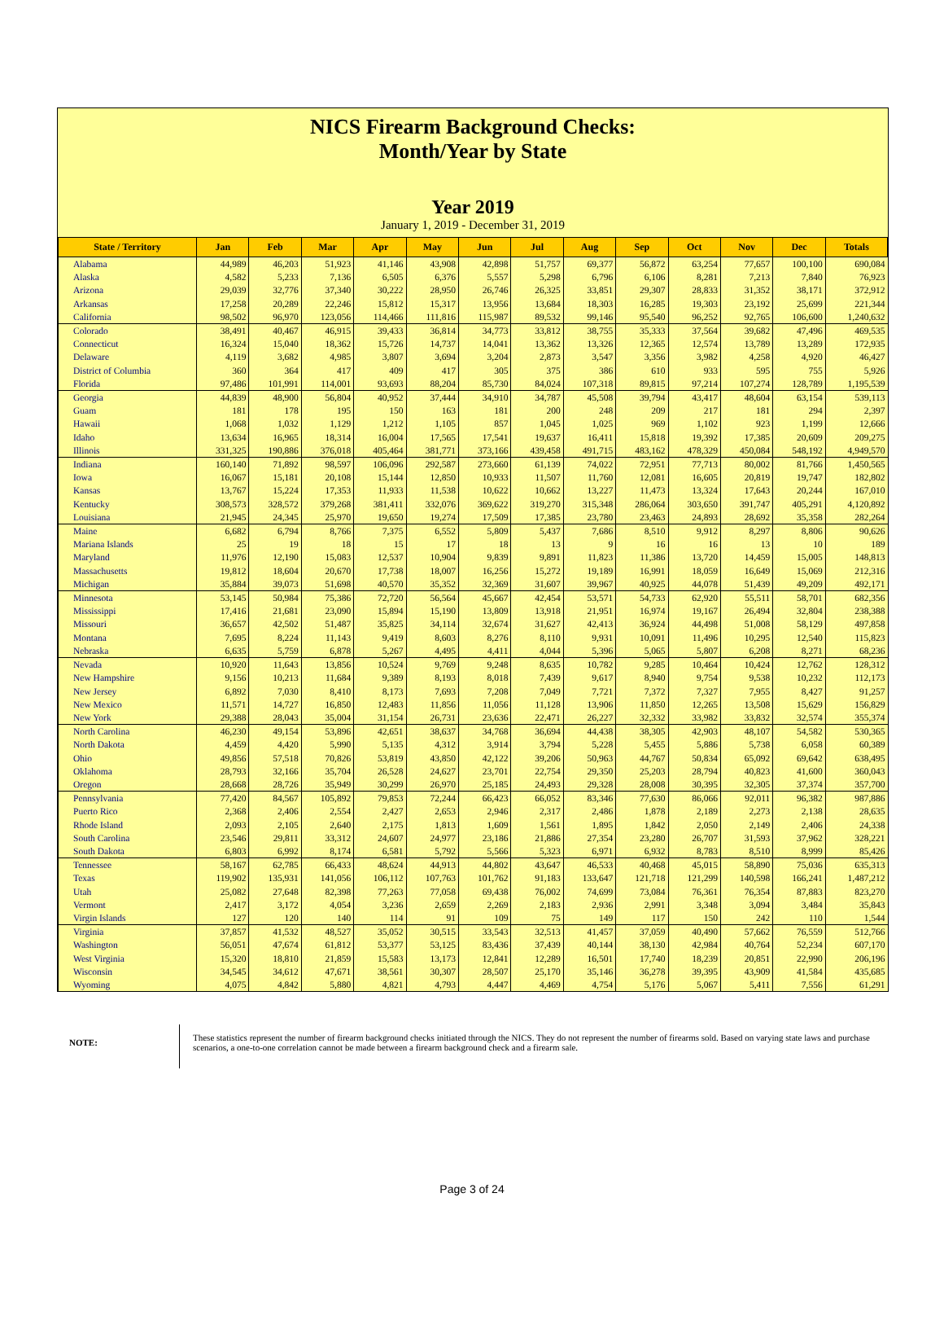NICS Firearm Background Checks:
Month/Year by State
Year 2019
January 1, 2019 - December 31, 2019
| State / Territory | Jan | Feb | Mar | Apr | May | Jun | Jul | Aug | Sep | Oct | Nov | Dec | Totals |
| --- | --- | --- | --- | --- | --- | --- | --- | --- | --- | --- | --- | --- | --- |
| Alabama | 44,989 | 46,203 | 51,923 | 41,146 | 43,908 | 42,898 | 51,757 | 69,377 | 56,872 | 63,254 | 77,657 | 100,100 | 690,084 |
| Alaska | 4,582 | 5,233 | 7,136 | 6,505 | 6,376 | 5,557 | 5,298 | 6,796 | 6,106 | 8,281 | 7,213 | 7,840 | 76,923 |
| Arizona | 29,039 | 32,776 | 37,340 | 30,222 | 28,950 | 26,746 | 26,325 | 33,851 | 29,307 | 28,833 | 31,352 | 38,171 | 372,912 |
| Arkansas | 17,258 | 20,289 | 22,246 | 15,812 | 15,317 | 13,956 | 13,684 | 18,303 | 16,285 | 19,303 | 23,192 | 25,699 | 221,344 |
| California | 98,502 | 96,970 | 123,056 | 114,466 | 111,816 | 115,987 | 89,532 | 99,146 | 95,540 | 96,252 | 92,765 | 106,600 | 1,240,632 |
| Colorado | 38,491 | 40,467 | 46,915 | 39,433 | 36,814 | 34,773 | 33,812 | 38,755 | 35,333 | 37,564 | 39,682 | 47,496 | 469,535 |
| Connecticut | 16,324 | 15,040 | 18,362 | 15,726 | 14,737 | 14,041 | 13,362 | 13,326 | 12,365 | 12,574 | 13,789 | 13,289 | 172,935 |
| Delaware | 4,119 | 3,682 | 4,985 | 3,807 | 3,694 | 3,204 | 2,873 | 3,547 | 3,356 | 3,982 | 4,258 | 4,920 | 46,427 |
| District of Columbia | 360 | 364 | 417 | 409 | 417 | 305 | 375 | 386 | 610 | 933 | 595 | 755 | 5,926 |
| Florida | 97,486 | 101,991 | 114,001 | 93,693 | 88,204 | 85,730 | 84,024 | 107,318 | 89,815 | 97,214 | 107,274 | 128,789 | 1,195,539 |
| Georgia | 44,839 | 48,900 | 56,804 | 40,952 | 37,444 | 34,910 | 34,787 | 45,508 | 39,794 | 43,417 | 48,604 | 63,154 | 539,113 |
| Guam | 181 | 178 | 195 | 150 | 163 | 181 | 200 | 248 | 209 | 217 | 181 | 294 | 2,397 |
| Hawaii | 1,068 | 1,032 | 1,129 | 1,212 | 1,105 | 857 | 1,045 | 1,025 | 969 | 1,102 | 923 | 1,199 | 12,666 |
| Idaho | 13,634 | 16,965 | 18,314 | 16,004 | 17,565 | 17,541 | 19,637 | 16,411 | 15,818 | 19,392 | 17,385 | 20,609 | 209,275 |
| Illinois | 331,325 | 190,886 | 376,018 | 405,464 | 381,771 | 373,166 | 439,458 | 491,715 | 483,162 | 478,329 | 450,084 | 548,192 | 4,949,570 |
| Indiana | 160,140 | 71,892 | 98,597 | 106,096 | 292,587 | 273,660 | 61,139 | 74,022 | 72,951 | 77,713 | 80,002 | 81,766 | 1,450,565 |
| Iowa | 16,067 | 15,181 | 20,108 | 15,144 | 12,850 | 10,933 | 11,507 | 11,760 | 12,081 | 16,605 | 20,819 | 19,747 | 182,802 |
| Kansas | 13,767 | 15,224 | 17,353 | 11,933 | 11,538 | 10,622 | 10,662 | 13,227 | 11,473 | 13,324 | 17,643 | 20,244 | 167,010 |
| Kentucky | 308,573 | 328,572 | 379,268 | 381,411 | 332,076 | 369,622 | 319,270 | 315,348 | 286,064 | 303,650 | 391,747 | 405,291 | 4,120,892 |
| Louisiana | 21,945 | 24,345 | 25,970 | 19,650 | 19,274 | 17,509 | 17,385 | 23,780 | 23,463 | 24,893 | 28,692 | 35,358 | 282,264 |
| Maine | 6,682 | 6,794 | 8,766 | 7,375 | 6,552 | 5,809 | 5,437 | 7,686 | 8,510 | 9,912 | 8,297 | 8,806 | 90,626 |
| Mariana Islands | 25 | 19 | 18 | 15 | 17 | 18 | 13 | 9 | 16 | 16 | 13 | 10 | 189 |
| Maryland | 11,976 | 12,190 | 15,083 | 12,537 | 10,904 | 9,839 | 9,891 | 11,823 | 11,386 | 13,720 | 14,459 | 15,005 | 148,813 |
| Massachusetts | 19,812 | 18,604 | 20,670 | 17,738 | 18,007 | 16,256 | 15,272 | 19,189 | 16,991 | 18,059 | 16,649 | 15,069 | 212,316 |
| Michigan | 35,884 | 39,073 | 51,698 | 40,570 | 35,352 | 32,369 | 31,607 | 39,967 | 40,925 | 44,078 | 51,439 | 49,209 | 492,171 |
| Minnesota | 53,145 | 50,984 | 75,386 | 72,720 | 56,564 | 45,667 | 42,454 | 53,571 | 54,733 | 62,920 | 55,511 | 58,701 | 682,356 |
| Mississippi | 17,416 | 21,681 | 23,090 | 15,894 | 15,190 | 13,809 | 13,918 | 21,951 | 16,974 | 19,167 | 26,494 | 32,804 | 238,388 |
| Missouri | 36,657 | 42,502 | 51,487 | 35,825 | 34,114 | 32,674 | 31,627 | 42,413 | 36,924 | 44,498 | 51,008 | 58,129 | 497,858 |
| Montana | 7,695 | 8,224 | 11,143 | 9,419 | 8,603 | 8,276 | 8,110 | 9,931 | 10,091 | 11,496 | 10,295 | 12,540 | 115,823 |
| Nebraska | 6,635 | 5,759 | 6,878 | 5,267 | 4,495 | 4,411 | 4,044 | 5,396 | 5,065 | 5,807 | 6,208 | 8,271 | 68,236 |
| Nevada | 10,920 | 11,643 | 13,856 | 10,524 | 9,769 | 9,248 | 8,635 | 10,782 | 9,285 | 10,464 | 10,424 | 12,762 | 128,312 |
| New Hampshire | 9,156 | 10,213 | 11,684 | 9,389 | 8,193 | 8,018 | 7,439 | 9,617 | 8,940 | 9,754 | 9,538 | 10,232 | 112,173 |
| New Jersey | 6,892 | 7,030 | 8,410 | 8,173 | 7,693 | 7,208 | 7,049 | 7,721 | 7,372 | 7,327 | 7,955 | 8,427 | 91,257 |
| New Mexico | 11,571 | 14,727 | 16,850 | 12,483 | 11,856 | 11,056 | 11,128 | 13,906 | 11,850 | 12,265 | 13,508 | 15,629 | 156,829 |
| New York | 29,388 | 28,043 | 35,004 | 31,154 | 26,731 | 23,636 | 22,471 | 26,227 | 32,332 | 33,982 | 33,832 | 32,574 | 355,374 |
| North Carolina | 46,230 | 49,154 | 53,896 | 42,651 | 38,637 | 34,768 | 36,694 | 44,438 | 38,305 | 42,903 | 48,107 | 54,582 | 530,365 |
| North Dakota | 4,459 | 4,420 | 5,990 | 5,135 | 4,312 | 3,914 | 3,794 | 5,228 | 5,455 | 5,886 | 5,738 | 6,058 | 60,389 |
| Ohio | 49,856 | 57,518 | 70,826 | 53,819 | 43,850 | 42,122 | 39,206 | 50,963 | 44,767 | 50,834 | 65,092 | 69,642 | 638,495 |
| Oklahoma | 28,793 | 32,166 | 35,704 | 26,528 | 24,627 | 23,701 | 22,754 | 29,350 | 25,203 | 28,794 | 40,823 | 41,600 | 360,043 |
| Oregon | 28,668 | 28,726 | 35,949 | 30,299 | 26,970 | 25,185 | 24,493 | 29,328 | 28,008 | 30,395 | 32,305 | 37,374 | 357,700 |
| Pennsylvania | 77,420 | 84,567 | 105,892 | 79,853 | 72,244 | 66,423 | 66,052 | 83,346 | 77,630 | 86,066 | 92,011 | 96,382 | 987,886 |
| Puerto Rico | 2,368 | 2,406 | 2,554 | 2,427 | 2,653 | 2,946 | 2,317 | 2,486 | 1,878 | 2,189 | 2,273 | 2,138 | 28,635 |
| Rhode Island | 2,093 | 2,105 | 2,640 | 2,175 | 1,813 | 1,609 | 1,561 | 1,895 | 1,842 | 2,050 | 2,149 | 2,406 | 24,338 |
| South Carolina | 23,546 | 29,811 | 33,312 | 24,607 | 24,977 | 23,186 | 21,886 | 27,354 | 23,280 | 26,707 | 31,593 | 37,962 | 328,221 |
| South Dakota | 6,803 | 6,992 | 8,174 | 6,581 | 5,792 | 5,566 | 5,323 | 6,971 | 6,932 | 8,783 | 8,510 | 8,999 | 85,426 |
| Tennessee | 58,167 | 62,785 | 66,433 | 48,624 | 44,913 | 44,802 | 43,647 | 46,533 | 40,468 | 45,015 | 58,890 | 75,036 | 635,313 |
| Texas | 119,902 | 135,931 | 141,056 | 106,112 | 107,763 | 101,762 | 91,183 | 133,647 | 121,718 | 121,299 | 140,598 | 166,241 | 1,487,212 |
| Utah | 25,082 | 27,648 | 82,398 | 77,263 | 77,058 | 69,438 | 76,002 | 74,699 | 73,084 | 76,361 | 76,354 | 87,883 | 823,270 |
| Vermont | 2,417 | 3,172 | 4,054 | 3,236 | 2,659 | 2,269 | 2,183 | 2,936 | 2,991 | 3,348 | 3,094 | 3,484 | 35,843 |
| Virgin Islands | 127 | 120 | 140 | 114 | 91 | 109 | 75 | 149 | 117 | 150 | 242 | 110 | 1,544 |
| Virginia | 37,857 | 41,532 | 48,527 | 35,052 | 30,515 | 33,543 | 32,513 | 41,457 | 37,059 | 40,490 | 57,662 | 76,559 | 512,766 |
| Washington | 56,051 | 47,674 | 61,812 | 53,377 | 53,125 | 83,436 | 37,439 | 40,144 | 38,130 | 42,984 | 40,764 | 52,234 | 607,170 |
| West Virginia | 15,320 | 18,810 | 21,859 | 15,583 | 13,173 | 12,841 | 12,289 | 16,501 | 17,740 | 18,239 | 20,851 | 22,990 | 206,196 |
| Wisconsin | 34,545 | 34,612 | 47,671 | 38,561 | 30,307 | 28,507 | 25,170 | 35,146 | 36,278 | 39,395 | 43,909 | 41,584 | 435,685 |
| Wyoming | 4,075 | 4,842 | 5,880 | 4,821 | 4,793 | 4,447 | 4,469 | 4,754 | 5,176 | 5,067 | 5,411 | 7,556 | 61,291 |
NOTE:
These statistics represent the number of firearm background checks initiated through the NICS. They do not represent the number of firearms sold. Based on varying state laws and purchase scenarios, a one-to-one correlation cannot be made between a firearm background check and a firearm sale.
Page 3 of 24